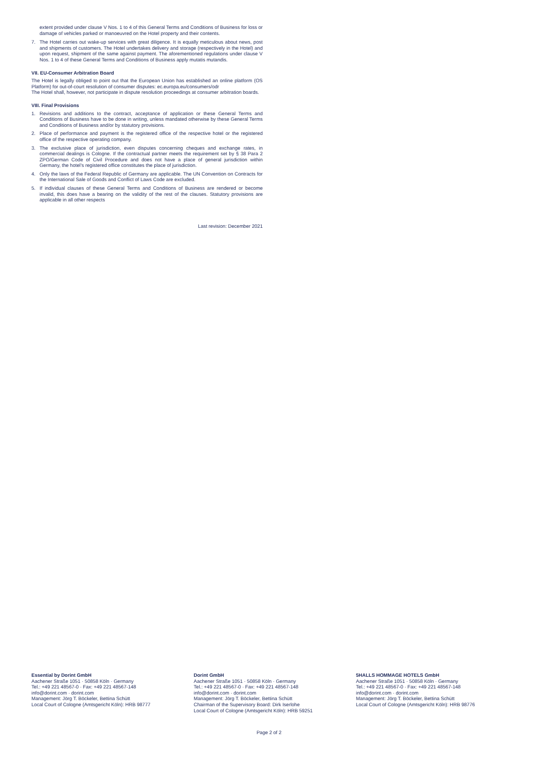extent provided under clause V Nos. 1 to 4 of this General Terms and Conditions of Business for loss or damage of vehicles parked or manoeuvred on the Hotel property and their contents.
7. The Hotel carries out wake-up services with great diligence. It is equally meticulous about news, post and shipments of customers. The Hotel undertakes delivery and storage (respectively in the Hotel) and upon request, shipment of the same against payment. The aforementioned regulations under clause V Nos. 1 to 4 of these General Terms and Conditions of Business apply mutatis mutandis.
VII. EU-Consumer Arbitration Board
The Hotel is legally obliged to point out that the European Union has established an online platform (OS Platform) for out-of-court resolution of consumer disputes: ec.europa.eu/consumers/odr
The Hotel shall, however, not participate in dispute resolution proceedings at consumer arbitration boards.
VIII. Final Provisions
1. Revisions and additions to the contract, acceptance of application or these General Terms and Conditions of Business have to be done in writing, unless mandated otherwise by these General Terms and Conditions of Business and/or by statutory provisions.
2. Place of performance and payment is the registered office of the respective hotel or the registered office of the respective operating company.
3. The exclusive place of jurisdiction, even disputes concerning cheques and exchange rates, in commercial dealings is Cologne. If the contractual partner meets the requirement set by § 38 Para 2 ZPO/German Code of Civil Procedure and does not have a place of general jurisdiction within Germany, the hotel’s registered office constitutes the place of jurisdiction.
4. Only the laws of the Federal Republic of Germany are applicable. The UN Convention on Contracts for the International Sale of Goods and Conflict of Laws Code are excluded.
5. If individual clauses of these General Terms and Conditions of Business are rendered or become invalid, this does have a bearing on the validity of the rest of the clauses. Statutory provisions are applicable in all other respects
Last revision: December 2021
Essential by Dorint GmbH
Aachener Straße 1051 · 50858 Köln · Germany
Tel.: +49 221 48567-0 · Fax: +49 221 48567-148
info@dorint.com · dorint.com
Management: Jörg T. Böckeler, Bettina Schütt
Local Court of Cologne (Amtsgericht Köln): HRB 98777
Dorint GmbH
Aachener Straße 1051 · 50858 Köln · Germany
Tel.: +49 221 48567-0 · Fax: +49 221 48567-148
info@dorint.com · dorint.com
Management: Jörg T. Böckeler, Bettina Schütt
Chairman of the Supervisory Board: Dirk Iserlohe
Local Court of Cologne (Amtsgericht Köln): HRB 59251
5HALLS HOMMAGE HOTELS GmbH
Aachener Straße 1051 · 50858 Köln · Germany
Tel.: +49 221 48567-0 · Fax: +49 221 48567-148
info@dorint.com · dorint.com
Management: Jörg T. Böckeler, Bettina Schütt
Local Court of Cologne (Amtsgericht Köln): HRB 98776
Page 2 of 2